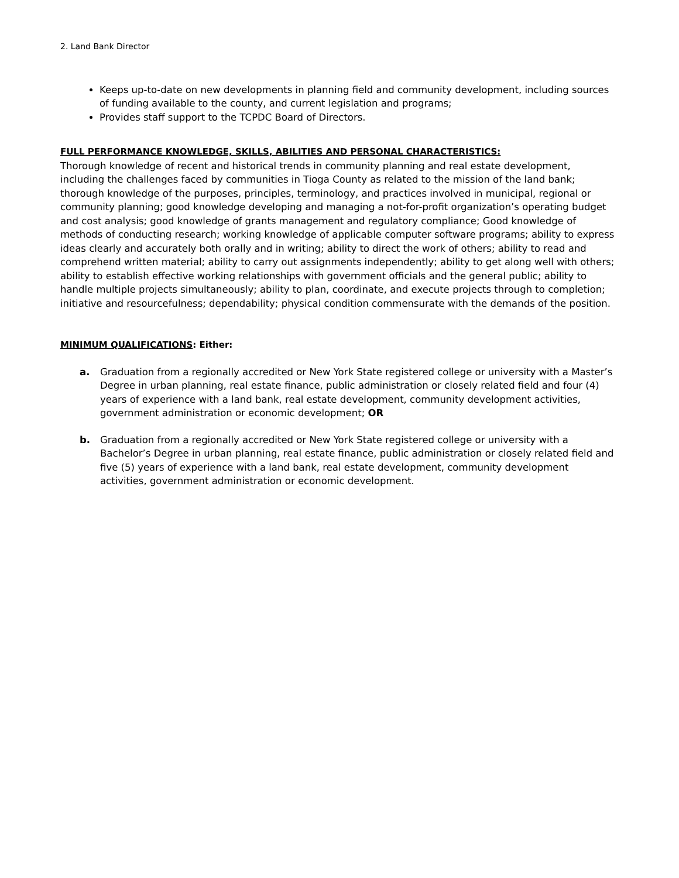2. Land Bank Director
Keeps up-to-date on new developments in planning field and community development, including sources of funding available to the county, and current legislation and programs;
Provides staff support to the TCPDC Board of Directors.
FULL PERFORMANCE KNOWLEDGE, SKILLS, ABILITIES AND PERSONAL CHARACTERISTICS:
Thorough knowledge of recent and historical trends in community planning and real estate development, including the challenges faced by communities in Tioga County as related to the mission of the land bank; thorough knowledge of the purposes, principles, terminology, and practices involved in municipal, regional or community planning; good knowledge developing and managing a not-for-profit organization’s operating budget and cost analysis; good knowledge of grants management and regulatory compliance; Good knowledge of methods of conducting research; working knowledge of applicable computer software programs; ability to express ideas clearly and accurately both orally and in writing; ability to direct the work of others; ability to read and comprehend written material; ability to carry out assignments independently; ability to get along well with others; ability to establish effective working relationships with government officials and the general public; ability to handle multiple projects simultaneously; ability to plan, coordinate, and execute projects through to completion; initiative and resourcefulness; dependability; physical condition commensurate with the demands of the position.
MINIMUM QUALIFICATIONS: Either:
a. Graduation from a regionally accredited or New York State registered college or university with a Master’s Degree in urban planning, real estate finance, public administration or closely related field and four (4) years of experience with a land bank, real estate development, community development activities, government administration or economic development; OR
b. Graduation from a regionally accredited or New York State registered college or university with a Bachelor’s Degree in urban planning, real estate finance, public administration or closely related field and five (5) years of experience with a land bank, real estate development, community development activities, government administration or economic development.